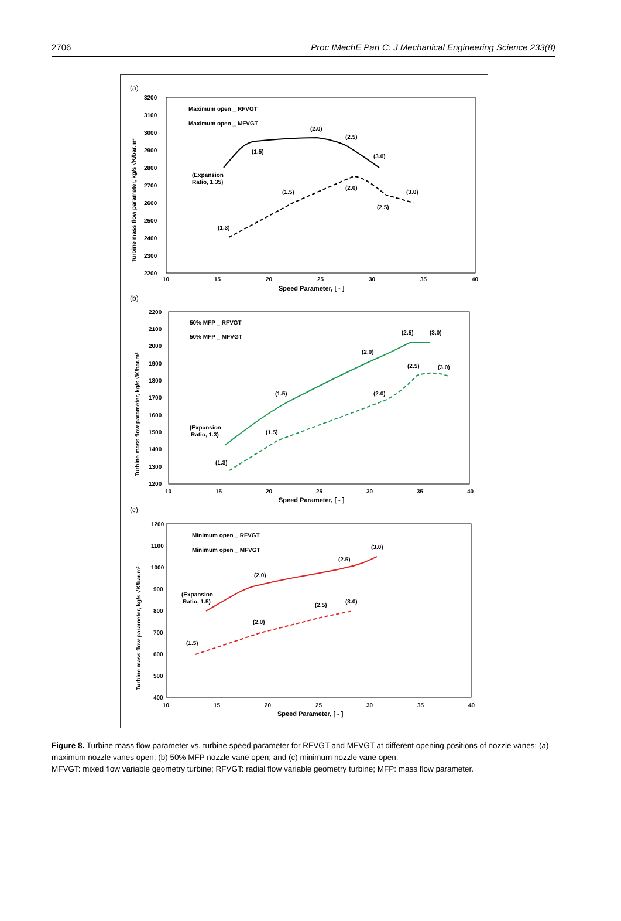2706 Proc IMechE Part C: J Mechanical Engineering Science 233(8)
(a)
3200
3100
3000
2900
2800
2700
2600
2500
2400
2300
2200
10
15
20
25
30
35
40
Speed Parameter, [ - ]
Turbine mass flow parameter, kg/s √K/bar.m²
Maximum open _ RFVGT
Maximum open _ MFVGT
(Expansion
Ratio, 1.35)
(1.5)
(2.0)
(2.5)
(3.0)
(1.3)
(1.5)
(2.0)
(2.5)
(3.0)
(b)
2200
2100
2000
1900
1800
1700
1600
1500
1400
1300
1200
10
15
20
25
30
35
40
Speed Parameter, [ - ]
Turbine mass flow parameter, kg/s √K/bar.m²
50% MFP _ RFVGT
50% MFP _ MFVGT
(Expansion
Ratio, 1.3)
(1.5)
(2.0)
(2.5)
(3.0)
(1.3)
(1.5)
(2.0)
(2.5)
(3.0)
(c)
1200
1100
1000
900
800
700
600
500
400
10
15
20
25
30
35
40
Speed Parameter, [ - ]
Turbine mass flow parameter, kg/s √K/bar.m²
Minimum open _ RFVGT
Minimum open _ MFVGT
(Expansion
Ratio, 1.5)
(2.0)
(2.5)
(3.0)
(1.5)
(2.0)
(2.5)
(3.0)
Figure 8. Turbine mass flow parameter vs. turbine speed parameter for RFVGT and MFVGT at different opening positions of nozzle vanes: (a) maximum nozzle vanes open; (b) 50% MFP nozzle vane open; and (c) minimum nozzle vane open.
MFVGT: mixed flow variable geometry turbine; RFVGT: radial flow variable geometry turbine; MFP: mass flow parameter.